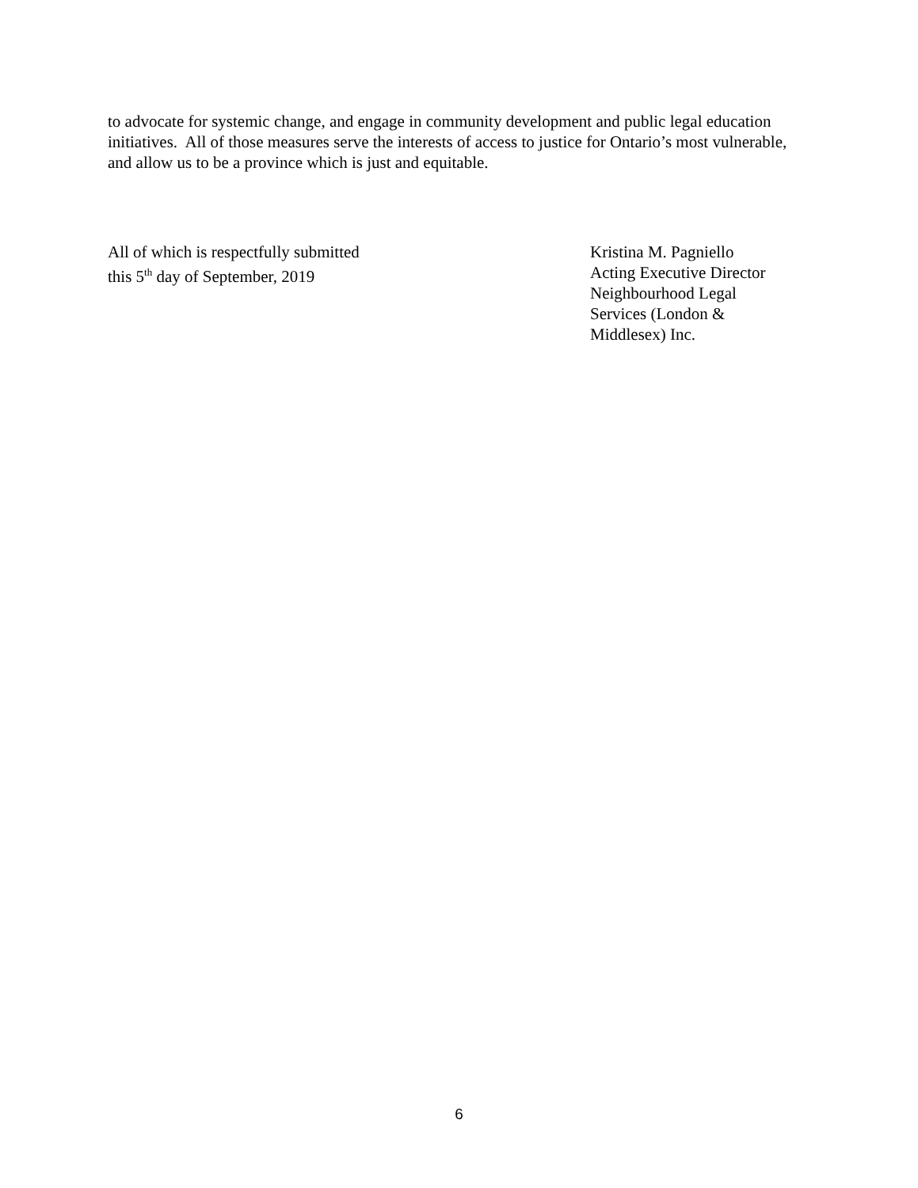to advocate for systemic change, and engage in community development and public legal education initiatives. All of those measures serve the interests of access to justice for Ontario’s most vulnerable, and allow us to be a province which is just and equitable.
All of which is respectfully submitted
this 5<sup>th</sup> day of September, 2019
Kristina M. Pagniello
Acting Executive Director
Neighbourhood Legal
Services (London &
Middlesex) Inc.
6